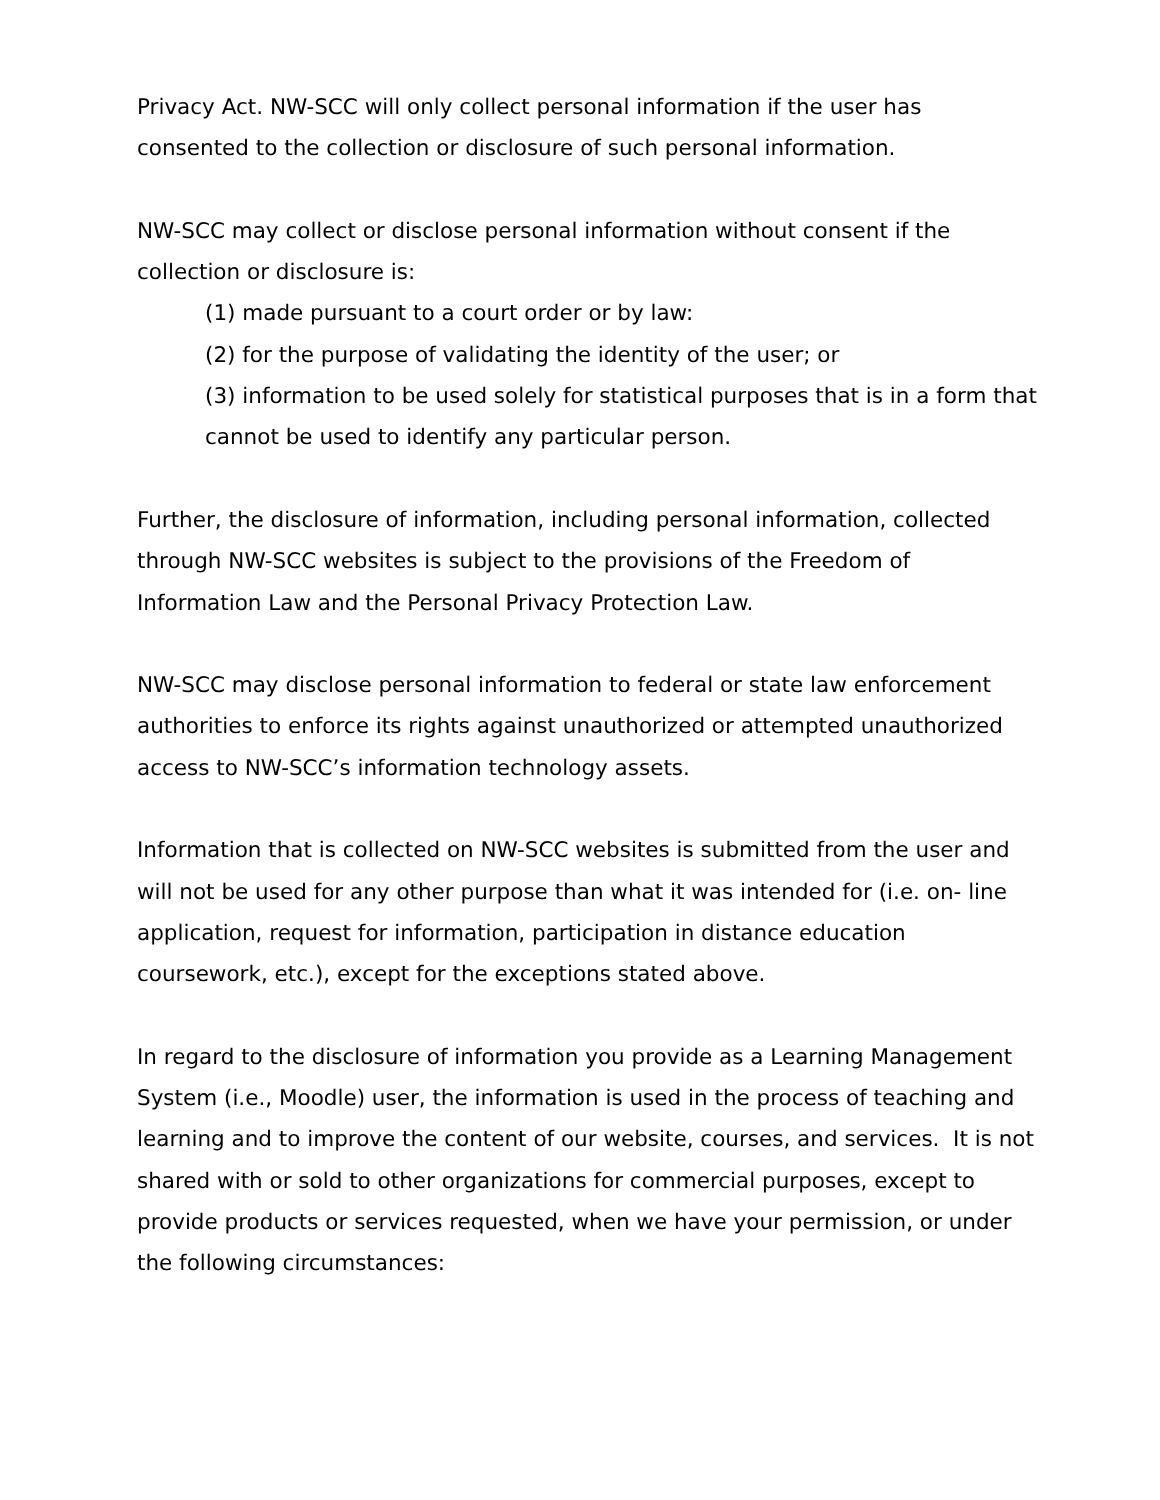Privacy Act. NW-SCC will only collect personal information if the user has consented to the collection or disclosure of such personal information.
NW-SCC may collect or disclose personal information without consent if the collection or disclosure is:
(1) made pursuant to a court order or by law:
(2) for the purpose of validating the identity of the user; or
(3) information to be used solely for statistical purposes that is in a form that cannot be used to identify any particular person.
Further, the disclosure of information, including personal information, collected through NW-SCC websites is subject to the provisions of the Freedom of Information Law and the Personal Privacy Protection Law.
NW-SCC may disclose personal information to federal or state law enforcement authorities to enforce its rights against unauthorized or attempted unauthorized access to NW-SCC’s information technology assets.
Information that is collected on NW-SCC websites is submitted from the user and will not be used for any other purpose than what it was intended for (i.e. on- line application, request for information, participation in distance education coursework, etc.), except for the exceptions stated above.
In regard to the disclosure of information you provide as a Learning Management System (i.e., Moodle) user, the information is used in the process of teaching and learning and to improve the content of our website, courses, and services. It is not shared with or sold to other organizations for commercial purposes, except to provide products or services requested, when we have your permission, or under the following circumstances: